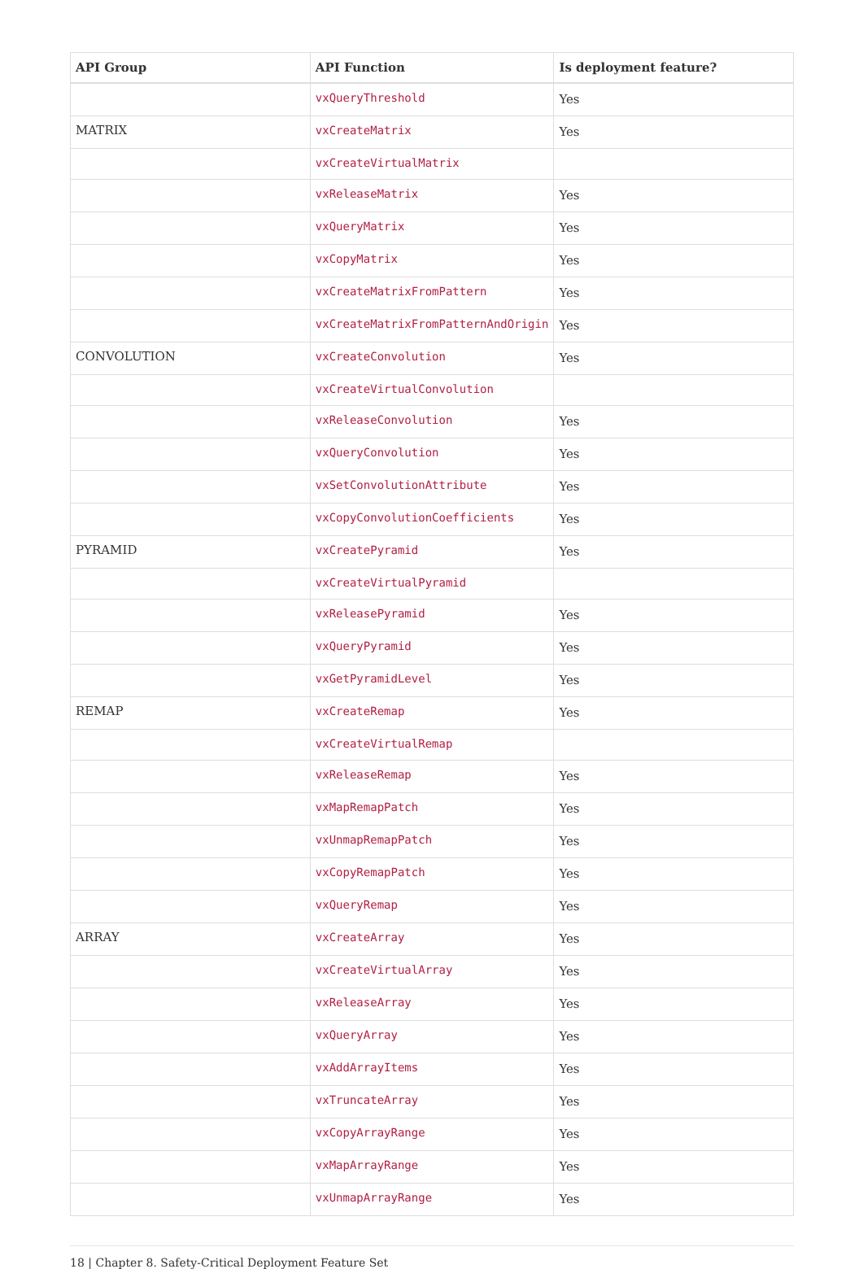| API Group | API Function | Is deployment feature? |
| --- | --- | --- |
| | vxQueryThreshold | Yes |
| MATRIX | vxCreateMatrix | Yes |
| | vxCreateVirtualMatrix | |
| | vxReleaseMatrix | Yes |
| | vxQueryMatrix | Yes |
| | vxCopyMatrix | Yes |
| | vxCreateMatrixFromPattern | Yes |
| | vxCreateMatrixFromPatternAndOrigin | Yes |
| CONVOLUTION | vxCreateConvolution | Yes |
| | vxCreateVirtualConvolution | |
| | vxReleaseConvolution | Yes |
| | vxQueryConvolution | Yes |
| | vxSetConvolutionAttribute | Yes |
| | vxCopyConvolutionCoefficients | Yes |
| PYRAMID | vxCreatePyramid | Yes |
| | vxCreateVirtualPyramid | |
| | vxReleasePyramid | Yes |
| | vxQueryPyramid | Yes |
| | vxGetPyramidLevel | Yes |
| REMAP | vxCreateRemap | Yes |
| | vxCreateVirtualRemap | |
| | vxReleaseRemap | Yes |
| | vxMapRemapPatch | Yes |
| | vxUnmapRemapPatch | Yes |
| | vxCopyRemapPatch | Yes |
| | vxQueryRemap | Yes |
| ARRAY | vxCreateArray | Yes |
| | vxCreateVirtualArray | Yes |
| | vxReleaseArray | Yes |
| | vxQueryArray | Yes |
| | vxAddArrayItems | Yes |
| | vxTruncateArray | Yes |
| | vxCopyArrayRange | Yes |
| | vxMapArrayRange | Yes |
| | vxUnmapArrayRange | Yes |
18 | Chapter 8. Safety-Critical Deployment Feature Set